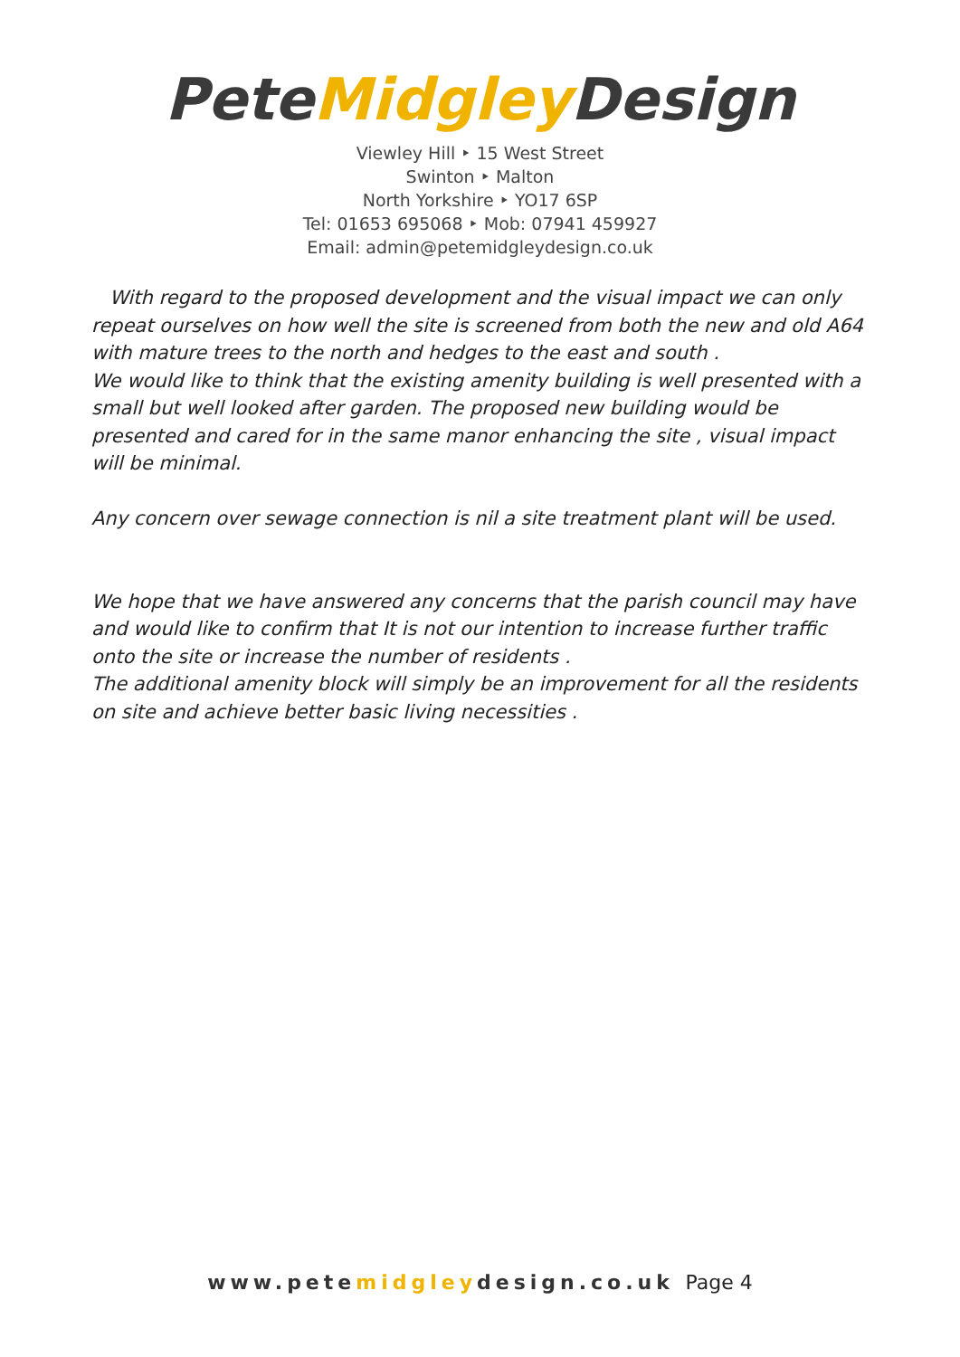PeteMidgley Design
Viewley Hill ‣ 15 West Street
Swinton ‣ Malton
North Yorkshire ‣ YO17 6SP
Tel: 01653 695068 ‣ Mob: 07941 459927
Email: admin@petemidgleydesign.co.uk
With regard to the proposed development and the visual impact we can only repeat ourselves on how well the site is screened from both the new and old A64 with mature trees to the north and hedges to the east and south .
We would like to think that the existing amenity building is well presented with a small but well looked after garden. The proposed new building would be presented and cared for in the same manor enhancing the site , visual impact will be minimal.
Any concern over sewage connection is nil a site treatment plant will be used.
We hope that we have answered any concerns that the parish council may have and would like to confirm that It is not our intention to increase further traffic onto the site or increase the number of residents .
The additional amenity block will simply be an improvement for all the residents on site and achieve better basic living necessities .
www.petemidgleydesign.co.uk Page 4